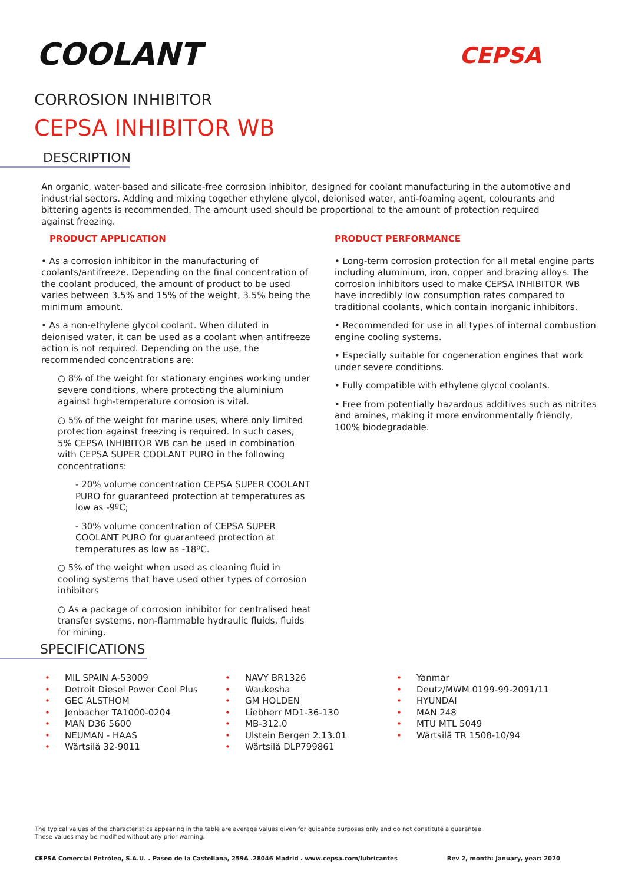COOLANT CEPSA
CORROSION INHIBITOR
CEPSA INHIBITOR WB
DESCRIPTION
An organic, water-based and silicate-free corrosion inhibitor, designed for coolant manufacturing in the automotive and industrial sectors. Adding and mixing together ethylene glycol, deionised water, anti-foaming agent, colourants and bittering agents is recommended. The amount used should be proportional to the amount of protection required against freezing.
PRODUCT APPLICATION
• As a corrosion inhibitor in the manufacturing of coolants/antifreeze. Depending on the final concentration of the coolant produced, the amount of product to be used varies between 3.5% and 15% of the weight, 3.5% being the minimum amount.
• As a non-ethylene glycol coolant. When diluted in deionised water, it can be used as a coolant when antifreeze action is not required. Depending on the use, the recommended concentrations are:
○ 8% of the weight for stationary engines working under severe conditions, where protecting the aluminium against high-temperature corrosion is vital.
○ 5% of the weight for marine uses, where only limited protection against freezing is required. In such cases, 5% CEPSA INHIBITOR WB can be used in combination with CEPSA SUPER COOLANT PURO in the following concentrations:
- 20% volume concentration CEPSA SUPER COOLANT PURO for guaranteed protection at temperatures as low as -9ºC;
- 30% volume concentration of CEPSA SUPER COOLANT PURO for guaranteed protection at temperatures as low as -18ºC.
○ 5% of the weight when used as cleaning fluid in cooling systems that have used other types of corrosion inhibitors
○ As a package of corrosion inhibitor for centralised heat transfer systems, non-flammable hydraulic fluids, fluids for mining.
PRODUCT PERFORMANCE
• Long-term corrosion protection for all metal engine parts including aluminium, iron, copper and brazing alloys. The corrosion inhibitors used to make CEPSA INHIBITOR WB have incredibly low consumption rates compared to traditional coolants, which contain inorganic inhibitors.
• Recommended for use in all types of internal combustion engine cooling systems.
• Especially suitable for cogeneration engines that work under severe conditions.
• Fully compatible with ethylene glycol coolants.
• Free from potentially hazardous additives such as nitrites and amines, making it more environmentally friendly, 100% biodegradable.
SPECIFICATIONS
• MIL SPAIN A-53009
• Detroit Diesel Power Cool Plus
• GEC ALSTHOM
• Jenbacher TA1000-0204
• MAN D36 5600
• NEUMAN - HAAS
• Wärtsilä 32-9011
• NAVY BR1326
• Waukesha
• GM HOLDEN
• Liebherr MD1-36-130
• MB-312.0
• Ulstein Bergen 2.13.01
• Wärtsilä DLP799861
• Yanmar
• Deutz/MWM 0199-99-2091/11
• HYUNDAI
• MAN 248
• MTU MTL 5049
• Wärtsilä TR 1508-10/94
The typical values of the characteristics appearing in the table are average values given for guidance purposes only and do not constitute a guarantee.
These values may be modified without any prior warning.
CEPSA Comercial Petróleo, S.A.U. . Paseo de la Castellana, 259A .28046 Madrid . www.cepsa.com/lubricantes Rev 2, month: January, year: 2020